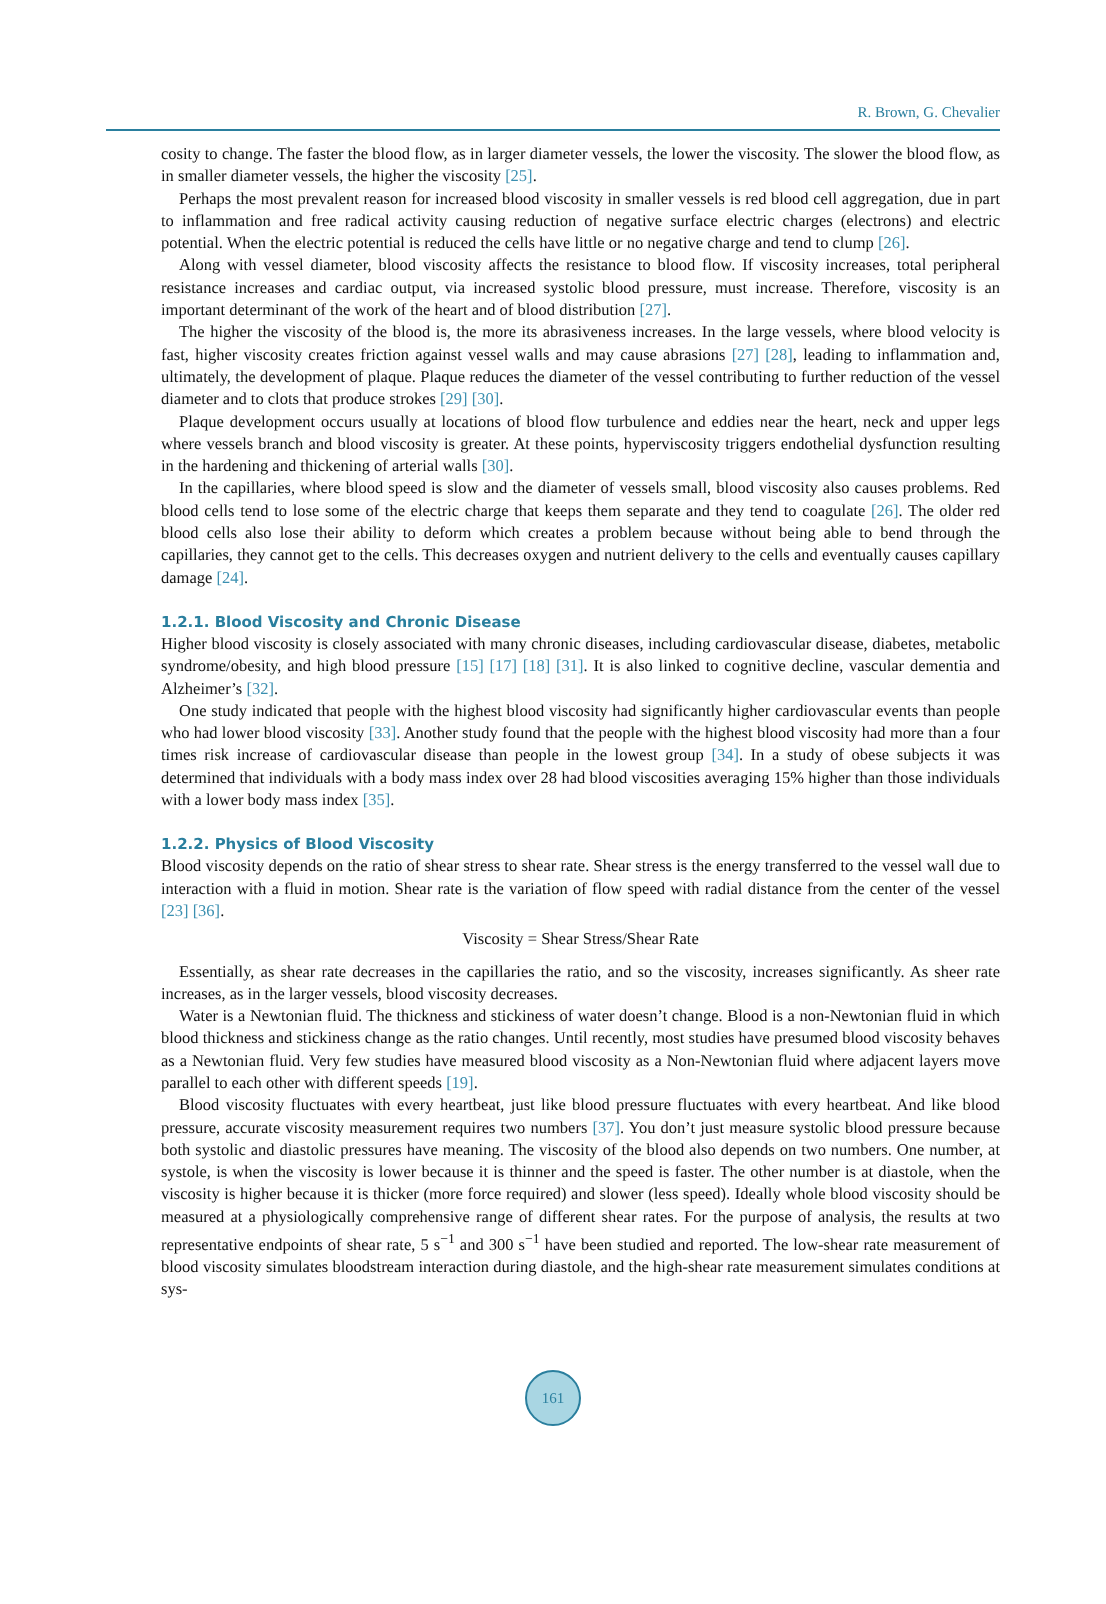R. Brown, G. Chevalier
cosity to change. The faster the blood flow, as in larger diameter vessels, the lower the viscosity. The slower the blood flow, as in smaller diameter vessels, the higher the viscosity [25].
Perhaps the most prevalent reason for increased blood viscosity in smaller vessels is red blood cell aggregation, due in part to inflammation and free radical activity causing reduction of negative surface electric charges (electrons) and electric potential. When the electric potential is reduced the cells have little or no negative charge and tend to clump [26].
Along with vessel diameter, blood viscosity affects the resistance to blood flow. If viscosity increases, total peripheral resistance increases and cardiac output, via increased systolic blood pressure, must increase. Therefore, viscosity is an important determinant of the work of the heart and of blood distribution [27].
The higher the viscosity of the blood is, the more its abrasiveness increases. In the large vessels, where blood velocity is fast, higher viscosity creates friction against vessel walls and may cause abrasions [27] [28], leading to inflammation and, ultimately, the development of plaque. Plaque reduces the diameter of the vessel contributing to further reduction of the vessel diameter and to clots that produce strokes [29] [30].
Plaque development occurs usually at locations of blood flow turbulence and eddies near the heart, neck and upper legs where vessels branch and blood viscosity is greater. At these points, hyperviscosity triggers endothelial dysfunction resulting in the hardening and thickening of arterial walls [30].
In the capillaries, where blood speed is slow and the diameter of vessels small, blood viscosity also causes problems. Red blood cells tend to lose some of the electric charge that keeps them separate and they tend to coagulate [26]. The older red blood cells also lose their ability to deform which creates a problem because without being able to bend through the capillaries, they cannot get to the cells. This decreases oxygen and nutrient delivery to the cells and eventually causes capillary damage [24].
1.2.1. Blood Viscosity and Chronic Disease
Higher blood viscosity is closely associated with many chronic diseases, including cardiovascular disease, diabetes, metabolic syndrome/obesity, and high blood pressure [15] [17] [18] [31]. It is also linked to cognitive decline, vascular dementia and Alzheimer’s [32].
One study indicated that people with the highest blood viscosity had significantly higher cardiovascular events than people who had lower blood viscosity [33]. Another study found that the people with the highest blood viscosity had more than a four times risk increase of cardiovascular disease than people in the lowest group [34]. In a study of obese subjects it was determined that individuals with a body mass index over 28 had blood viscosities averaging 15% higher than those individuals with a lower body mass index [35].
1.2.2. Physics of Blood Viscosity
Blood viscosity depends on the ratio of shear stress to shear rate. Shear stress is the energy transferred to the vessel wall due to interaction with a fluid in motion. Shear rate is the variation of flow speed with radial distance from the center of the vessel [23] [36].
Viscosity = Shear Stress/Shear Rate
Essentially, as shear rate decreases in the capillaries the ratio, and so the viscosity, increases significantly. As sheer rate increases, as in the larger vessels, blood viscosity decreases.
Water is a Newtonian fluid. The thickness and stickiness of water doesn’t change. Blood is a non-Newtonian fluid in which blood thickness and stickiness change as the ratio changes. Until recently, most studies have presumed blood viscosity behaves as a Newtonian fluid. Very few studies have measured blood viscosity as a Non-Newtonian fluid where adjacent layers move parallel to each other with different speeds [19].
Blood viscosity fluctuates with every heartbeat, just like blood pressure fluctuates with every heartbeat. And like blood pressure, accurate viscosity measurement requires two numbers [37]. You don’t just measure systolic blood pressure because both systolic and diastolic pressures have meaning. The viscosity of the blood also depends on two numbers. One number, at systole, is when the viscosity is lower because it is thinner and the speed is faster. The other number is at diastole, when the viscosity is higher because it is thicker (more force required) and slower (less speed). Ideally whole blood viscosity should be measured at a physiologically comprehensive range of different shear rates. For the purpose of analysis, the results at two representative endpoints of shear rate, 5 s<sup>−1</sup> and 300 s<sup>−1</sup> have been studied and reported. The low-shear rate measurement of blood viscosity simulates bloodstream interaction during diastole, and the high-shear rate measurement simulates conditions at sys-
161